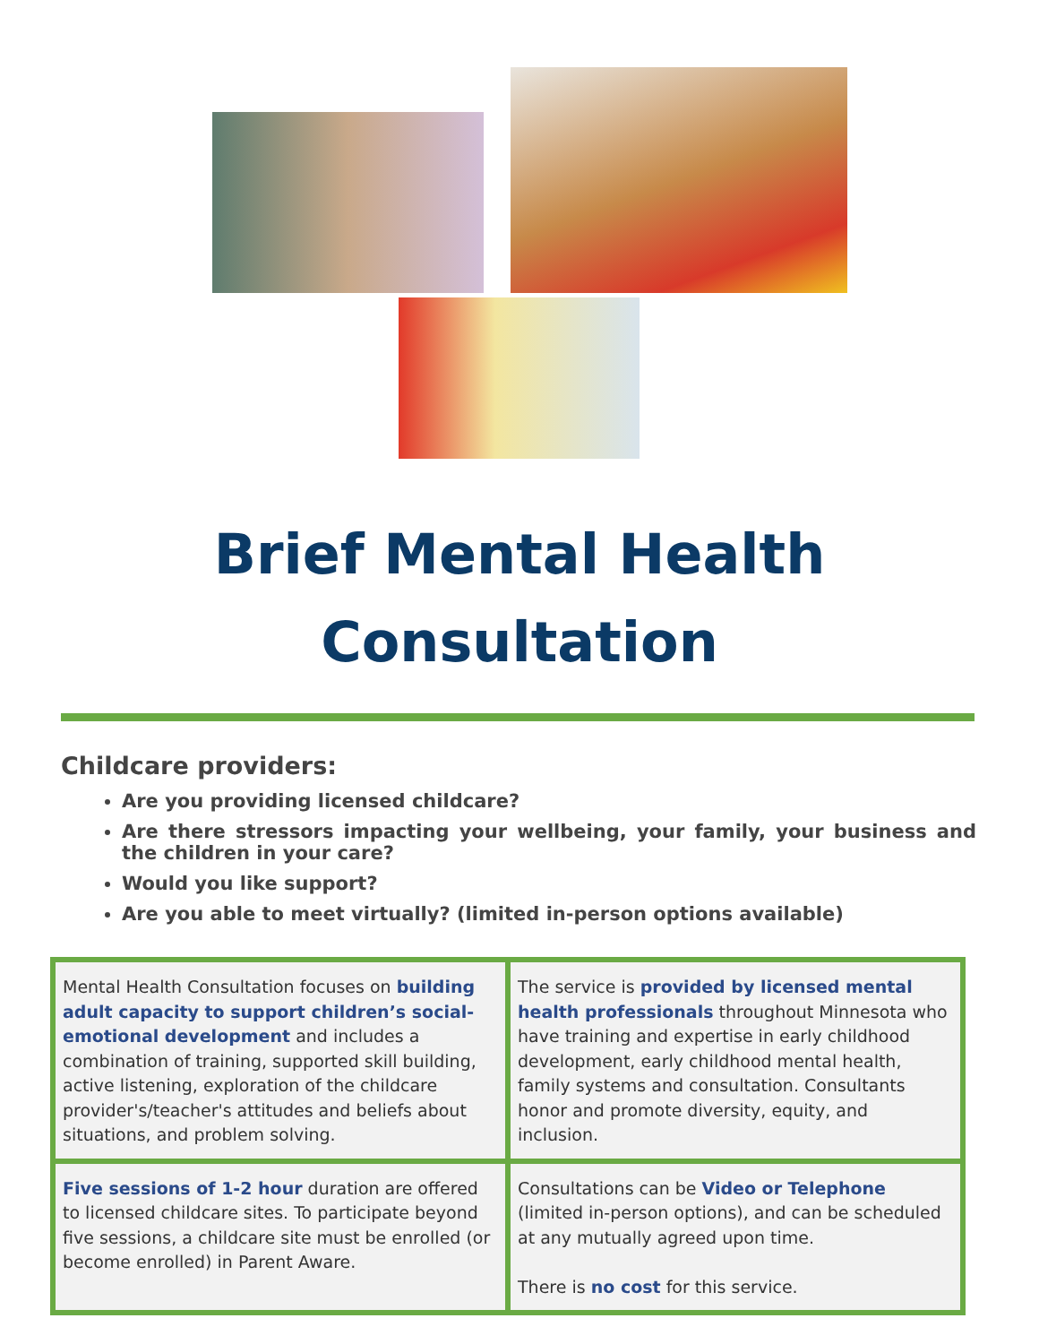Brief Mental Health
Consultation
Childcare providers:
Are you providing licensed childcare?
Are there stressors impacting your wellbeing, your family, your business and the children in your care?
Would you like support?
Are you able to meet virtually? (limited in-person options available)
| Mental Health Consultation focuses on building adult capacity to support children’s social-emotional development and includes a combination of training, supported skill building, active listening, exploration of the childcare provider's/teacher's attitudes and beliefs about situations, and problem solving. | The service is provided by licensed mental health professionals throughout Minnesota who have training and expertise in early childhood development, early childhood mental health, family systems and consultation. Consultants honor and promote diversity, equity, and inclusion. |
| Five sessions of 1-2 hour duration are offered to licensed childcare sites. To participate beyond five sessions, a childcare site must be enrolled (or become enrolled) in Parent Aware. | Consultations can be Video or Telephone (limited in-person options), and can be scheduled at any mutually agreed upon time. There is no cost for this service. |